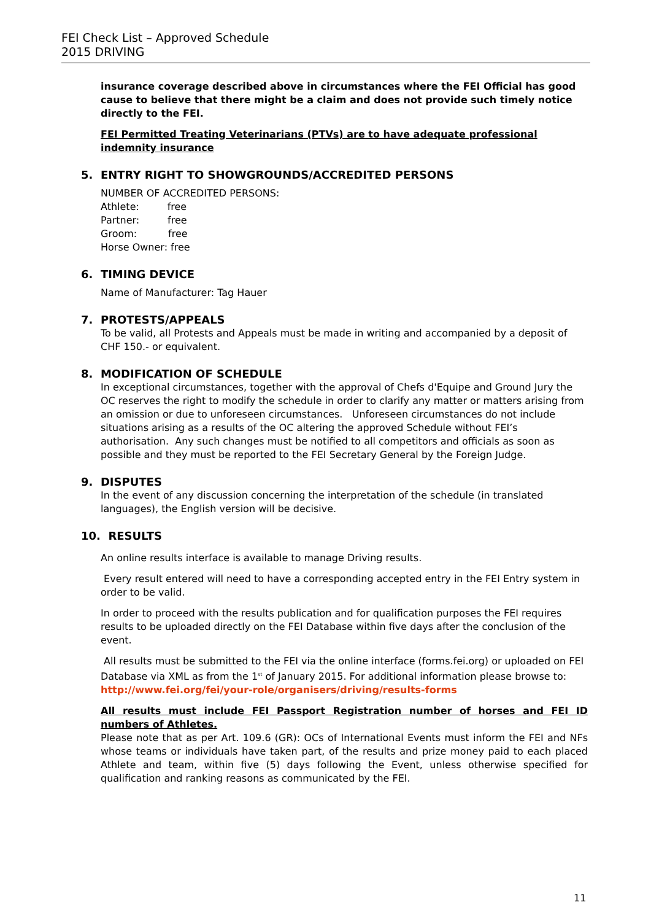FEI Check List – Approved Schedule
2015 DRIVING
insurance coverage described above in circumstances where the FEI Official has good cause to believe that there might be a claim and does not provide such timely notice directly to the FEI.
FEI Permitted Treating Veterinarians (PTVs) are to have adequate professional indemnity insurance
5. ENTRY RIGHT TO SHOWGROUNDS/ACCREDITED PERSONS
NUMBER OF ACCREDITED PERSONS:
Athlete: free
Partner: free
Groom: free
Horse Owner: free
6. TIMING DEVICE
Name of Manufacturer: Tag Hauer
7. PROTESTS/APPEALS
To be valid, all Protests and Appeals must be made in writing and accompanied by a deposit of CHF 150.- or equivalent.
8. MODIFICATION OF SCHEDULE
In exceptional circumstances, together with the approval of Chefs d'Equipe and Ground Jury the OC reserves the right to modify the schedule in order to clarify any matter or matters arising from an omission or due to unforeseen circumstances. Unforeseen circumstances do not include situations arising as a results of the OC altering the approved Schedule without FEI’s authorisation. Any such changes must be notified to all competitors and officials as soon as possible and they must be reported to the FEI Secretary General by the Foreign Judge.
9. DISPUTES
In the event of any discussion concerning the interpretation of the schedule (in translated languages), the English version will be decisive.
10. RESULTS
An online results interface is available to manage Driving results.
Every result entered will need to have a corresponding accepted entry in the FEI Entry system in order to be valid.
In order to proceed with the results publication and for qualification purposes the FEI requires results to be uploaded directly on the FEI Database within five days after the conclusion of the event.
All results must be submitted to the FEI via the online interface (forms.fei.org) or uploaded on FEI Database via XML as from the 1<sup>st</sup> of January 2015. For additional information please browse to:
http://www.fei.org/fei/your-role/organisers/driving/results-forms
All results must include FEI Passport Registration number of horses and FEI ID numbers of Athletes.
Please note that as per Art. 109.6 (GR): OCs of International Events must inform the FEI and NFs whose teams or individuals have taken part, of the results and prize money paid to each placed Athlete and team, within five (5) days following the Event, unless otherwise specified for qualification and ranking reasons as communicated by the FEI.
11